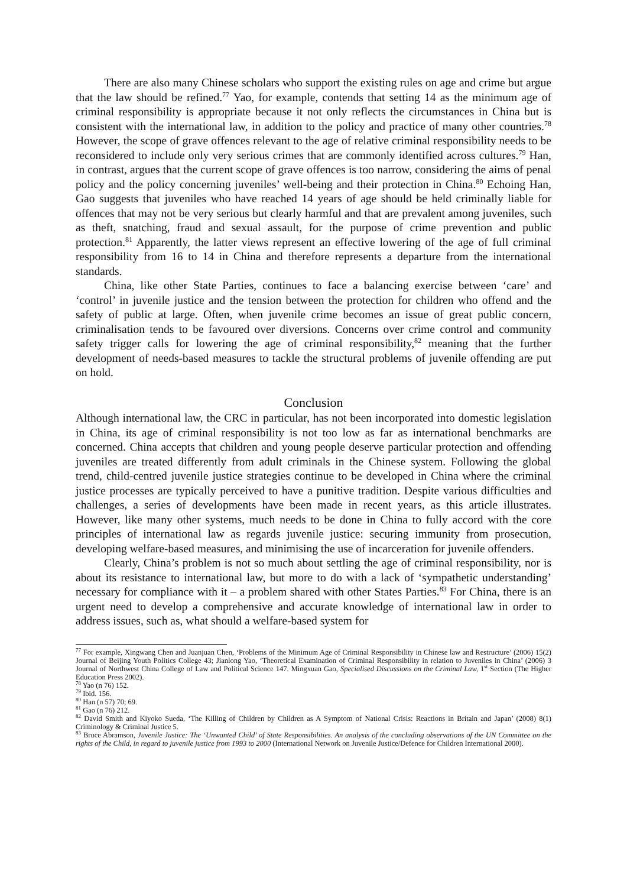There are also many Chinese scholars who support the existing rules on age and crime but argue that the law should be refined.<sup>77</sup> Yao, for example, contends that setting 14 as the minimum age of criminal responsibility is appropriate because it not only reflects the circumstances in China but is consistent with the international law, in addition to the policy and practice of many other countries.<sup>78</sup> However, the scope of grave offences relevant to the age of relative criminal responsibility needs to be reconsidered to include only very serious crimes that are commonly identified across cultures.<sup>79</sup> Han, in contrast, argues that the current scope of grave offences is too narrow, considering the aims of penal policy and the policy concerning juveniles’ well-being and their protection in China.<sup>80</sup> Echoing Han, Gao suggests that juveniles who have reached 14 years of age should be held criminally liable for offences that may not be very serious but clearly harmful and that are prevalent among juveniles, such as theft, snatching, fraud and sexual assault, for the purpose of crime prevention and public protection.<sup>81</sup> Apparently, the latter views represent an effective lowering of the age of full criminal responsibility from 16 to 14 in China and therefore represents a departure from the international standards.
China, like other State Parties, continues to face a balancing exercise between ‘care’ and ‘control’ in juvenile justice and the tension between the protection for children who offend and the safety of public at large. Often, when juvenile crime becomes an issue of great public concern, criminalisation tends to be favoured over diversions. Concerns over crime control and community safety trigger calls for lowering the age of criminal responsibility,<sup>82</sup> meaning that the further development of needs-based measures to tackle the structural problems of juvenile offending are put on hold.
Conclusion
Although international law, the CRC in particular, has not been incorporated into domestic legislation in China, its age of criminal responsibility is not too low as far as international benchmarks are concerned. China accepts that children and young people deserve particular protection and offending juveniles are treated differently from adult criminals in the Chinese system. Following the global trend, child-centred juvenile justice strategies continue to be developed in China where the criminal justice processes are typically perceived to have a punitive tradition. Despite various difficulties and challenges, a series of developments have been made in recent years, as this article illustrates. However, like many other systems, much needs to be done in China to fully accord with the core principles of international law as regards juvenile justice: securing immunity from prosecution, developing welfare-based measures, and minimising the use of incarceration for juvenile offenders.
Clearly, China’s problem is not so much about settling the age of criminal responsibility, nor is about its resistance to international law, but more to do with a lack of ‘sympathetic understanding’ necessary for compliance with it – a problem shared with other States Parties.<sup>83</sup> For China, there is an urgent need to develop a comprehensive and accurate knowledge of international law in order to address issues, such as, what should a welfare-based system for
<sup>77</sup> For example, Xingwang Chen and Juanjuan Chen, ‘Problems of the Minimum Age of Criminal Responsibility in Chinese law and Restructure’ (2006) 15(2) Journal of Beijing Youth Politics College 43; Jianlong Yao, ‘Theoretical Examination of Criminal Responsibility in relation to Juveniles in China’ (2006) 3 Journal of Northwest China College of Law and Political Science 147. Mingxuan Gao, Specialised Discussions on the Criminal Law, 1<sup>st</sup> Section (The Higher Education Press 2002).
<sup>78</sup> Yao (n 76) 152.
<sup>79</sup> Ibid. 156.
<sup>80</sup> Han (n 57) 70; 69.
<sup>81</sup> Gao (n 76) 212.
<sup>82</sup> David Smith and Kiyoko Sueda, ‘The Killing of Children by Children as A Symptom of National Crisis: Reactions in Britain and Japan’ (2008) 8(1) Criminology & Criminal Justice 5.
<sup>83</sup> Bruce Abramson, Juvenile Justice: The ‘Unwanted Child’ of State Responsibilities. An analysis of the concluding observations of the UN Committee on the rights of the Child, in regard to juvenile justice from 1993 to 2000 (International Network on Juvenile Justice/Defence for Children International 2000).